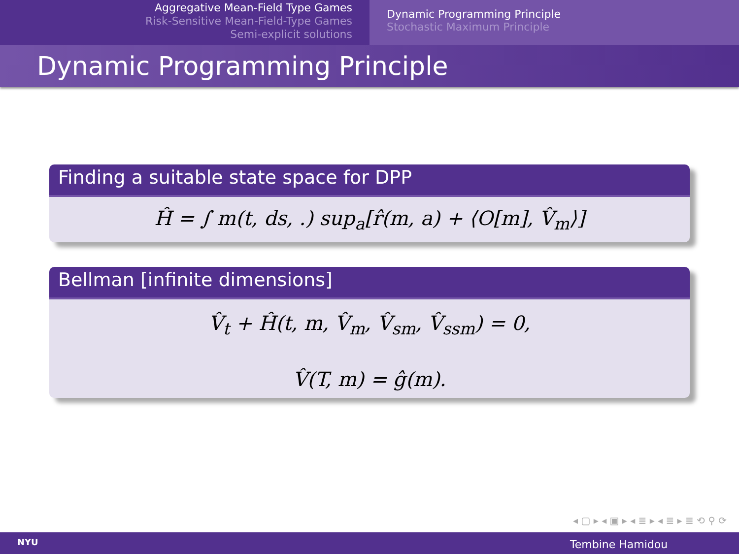Aggregative Mean-Field Type Games
Risk-Sensitive Mean-Field-Type Games
Semi-explicit solutions
Dynamic Programming Principle
Stochastic Maximum Principle
Dynamic Programming Principle
Finding a suitable state space for DPP
Ĥ = ∫ m(t, ds, .) sup<sub>a</sub>[r̂(m, a) + ⟨O[m], V̂<sub>m</sub>⟩]
Bellman [infinite dimensions]
V̂<sub>t</sub> + Ĥ(t, m, V̂<sub>m</sub>, V̂<sub>sm</sub>, V̂<sub>ssm</sub>) = 0,
V̂(T, m) = ĝ(m).
◂ ▢ ▸ ◂ ▣ ▸ ◂ ≣ ▸ ◂ ≣ ▸ ≣ ⟲ ⚲ ⟳
NYU Tembine Hamidou